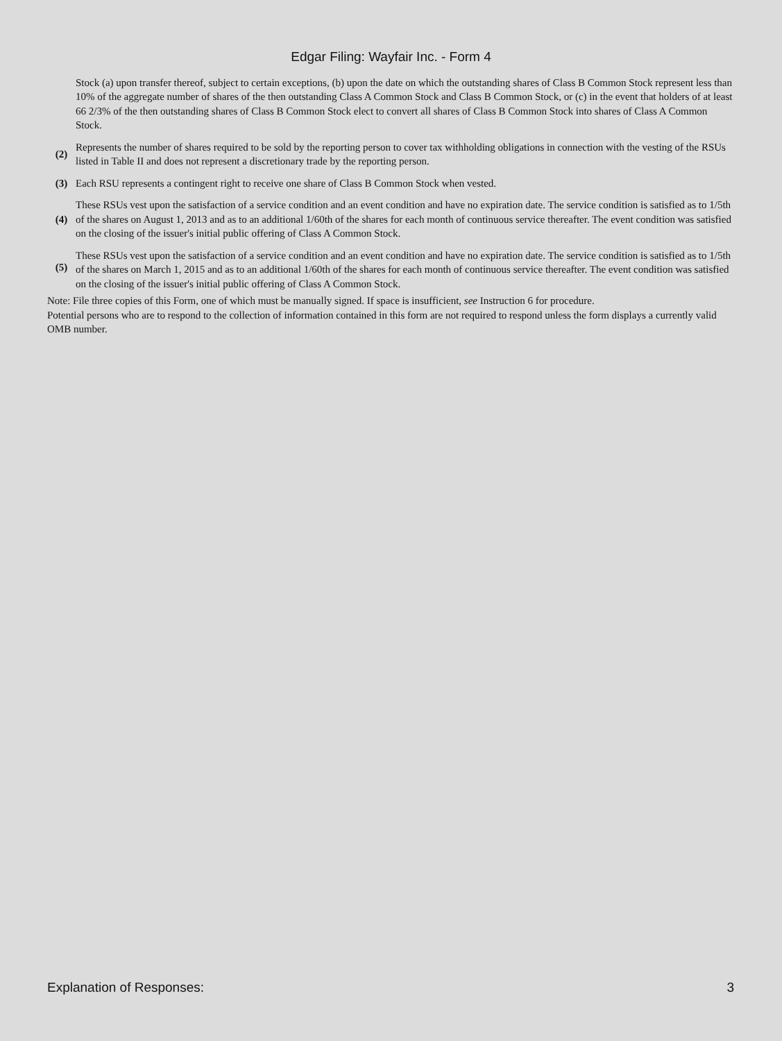Edgar Filing: Wayfair Inc. - Form 4
| | Stock (a) upon transfer thereof, subject to certain exceptions, (b) upon the date on which the outstanding shares of Class B Common Stock represent less than 10% of the aggregate number of shares of the then outstanding Class A Common Stock and Class B Common Stock, or (c) in the event that holders of at least 66 2/3% of the then outstanding shares of Class B Common Stock elect to convert all shares of Class B Common Stock into shares of Class A Common Stock. |
| (2) | Represents the number of shares required to be sold by the reporting person to cover tax withholding obligations in connection with the vesting of the RSUs listed in Table II and does not represent a discretionary trade by the reporting person. |
| (3) | Each RSU represents a contingent right to receive one share of Class B Common Stock when vested. |
| (4) | These RSUs vest upon the satisfaction of a service condition and an event condition and have no expiration date. The service condition is satisfied as to 1/5th of the shares on August 1, 2013 and as to an additional 1/60th of the shares for each month of continuous service thereafter. The event condition was satisfied on the closing of the issuer's initial public offering of Class A Common Stock. |
| (5) | These RSUs vest upon the satisfaction of a service condition and an event condition and have no expiration date. The service condition is satisfied as to 1/5th of the shares on March 1, 2015 and as to an additional 1/60th of the shares for each month of continuous service thereafter. The event condition was satisfied on the closing of the issuer's initial public offering of Class A Common Stock. |
Note: File three copies of this Form, one of which must be manually signed. If space is insufficient, see Instruction 6 for procedure.
Potential persons who are to respond to the collection of information contained in this form are not required to respond unless the form displays a currently valid OMB number.
Explanation of Responses: 3